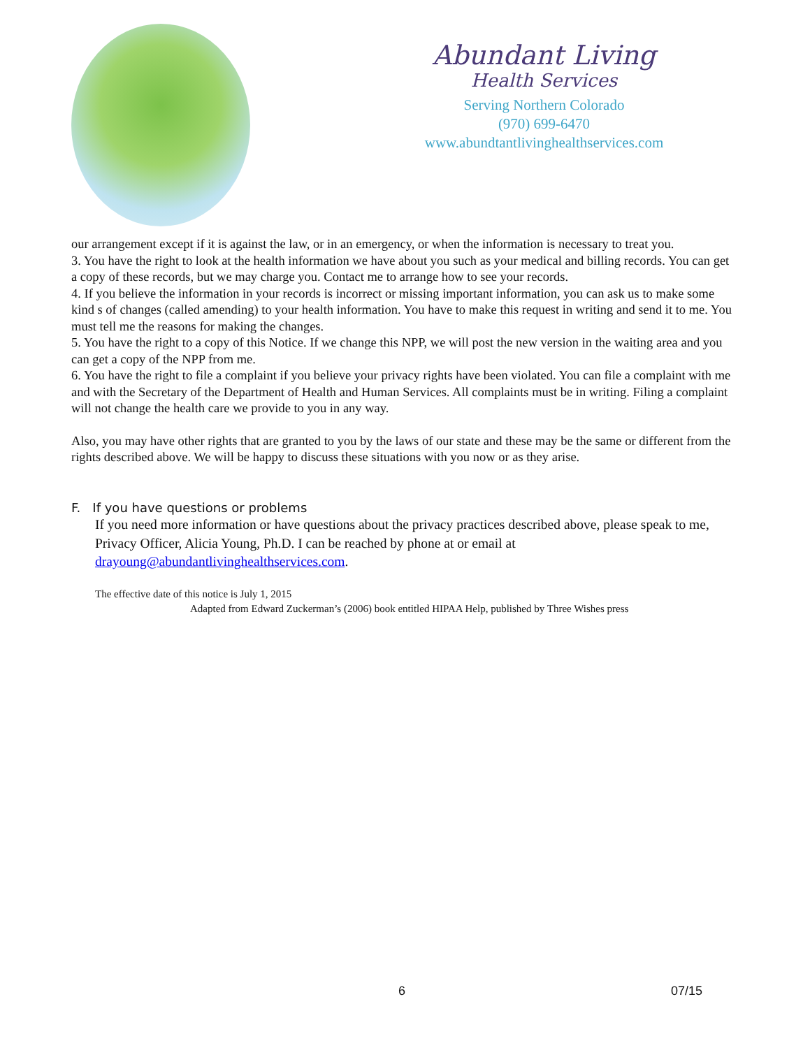Abundant Living
Health Services
Serving Northern Colorado
(970) 699-6470
www.abundtantlivinghealthservices.com
our arrangement except if it is against the law, or in an emergency, or when the information is necessary to treat you.
3. You have the right to look at the health information we have about you such as your medical and billing records. You can get a copy of these records, but we may charge you. Contact me to arrange how to see your records.
4. If you believe the information in your records is incorrect or missing important information, you can ask us to make some kind s of changes (called amending) to your health information. You have to make this request in writing and send it to me. You must tell me the reasons for making the changes.
5. You have the right to a copy of this Notice. If we change this NPP, we will post the new version in the waiting area and you can get a copy of the NPP from me.
6. You have the right to file a complaint if you believe your privacy rights have been violated. You can file a complaint with me and with the Secretary of the Department of Health and Human Services. All complaints must be in writing. Filing a complaint will not change the health care we provide to you in any way.
Also, you may have other rights that are granted to you by the laws of our state and these may be the same or different from the rights described above. We will be happy to discuss these situations with you now or as they arise.
F. If you have questions or problems
If you need more information or have questions about the privacy practices described above, please speak to me, Privacy Officer, Alicia Young, Ph.D. I can be reached by phone at or email at drayoung@abundantlivinghealthservices.com.
The effective date of this notice is July 1, 2015
Adapted from Edward Zuckerman’s (2006) book entitled HIPAA Help, published by Three Wishes press
6 07/15